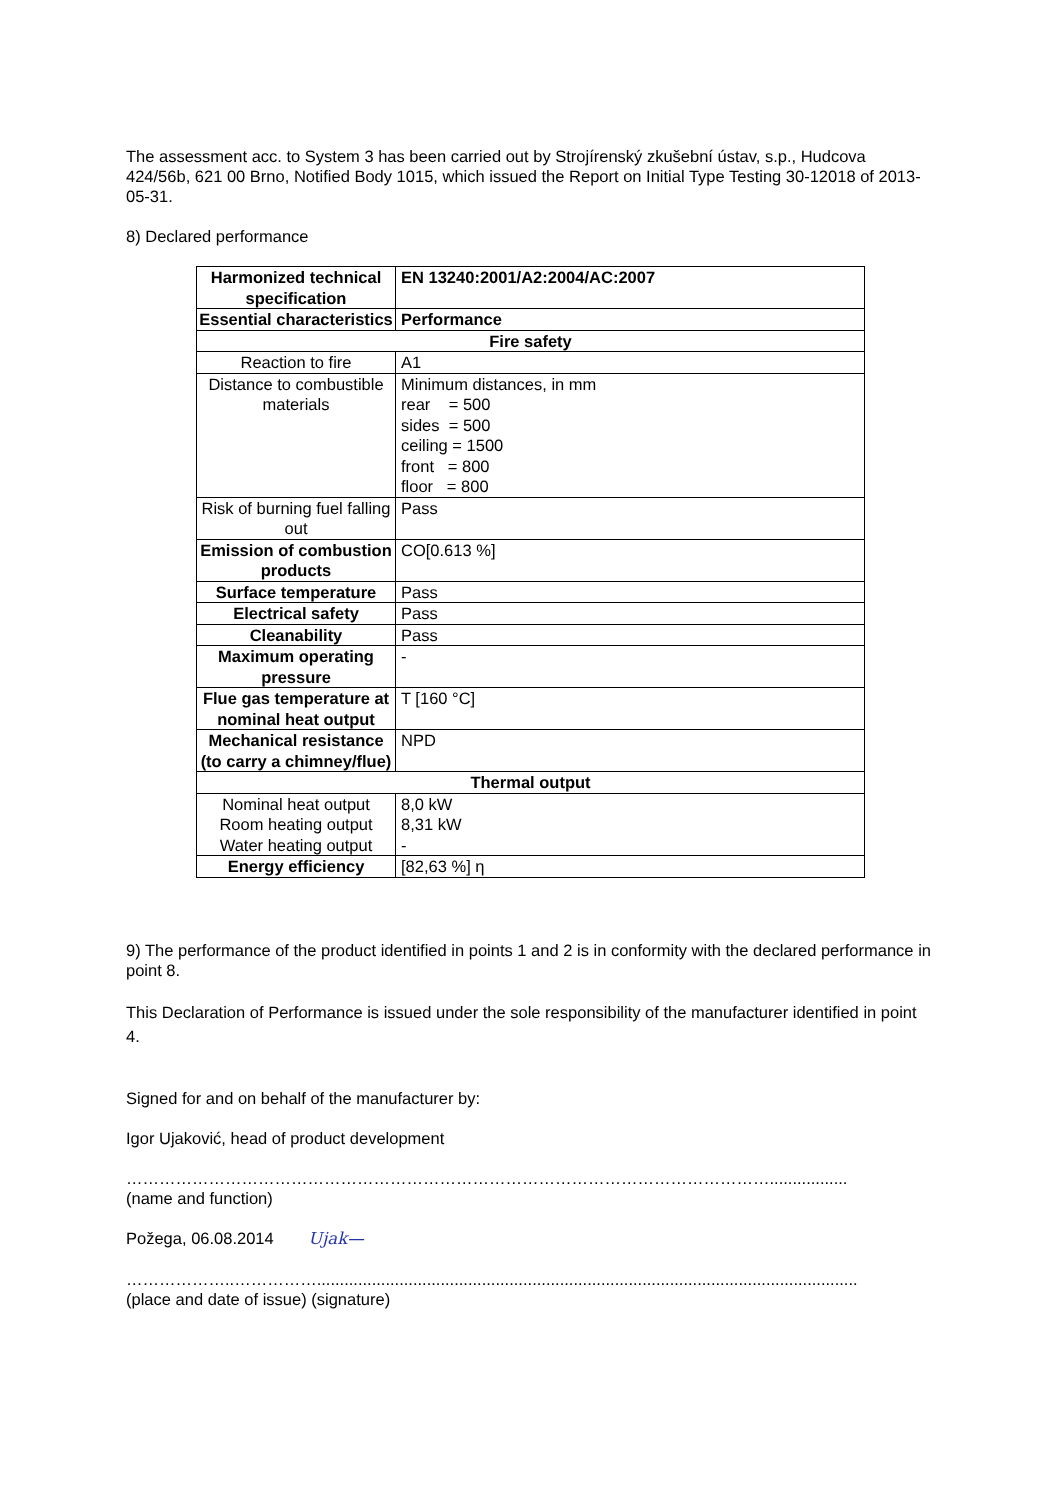The assessment acc. to System 3 has been carried out by Strojírenský zkušební ústav, s.p., Hudcova 424/56b, 621 00 Brno, Notified Body 1015, which issued the Report on Initial Type Testing 30-12018 of 2013-05-31.
8) Declared performance
| Harmonized technical specification | EN 13240:2001/A2:2004/AC:2007 |
| Essential characteristics | Performance |
| Fire safety | |
| Reaction to fire | A1 |
| Distance to combustible materials | Minimum distances, in mm rear = 500 sides = 500 ceiling = 1500 front = 800 floor = 800 |
| Risk of burning fuel falling out | Pass |
| Emission of combustion products | CO[0.613 %] |
| Surface temperature | Pass |
| Electrical safety | Pass |
| Cleanability | Pass |
| Maximum operating pressure | - |
| Flue gas temperature at nominal heat output | T [160 °C] |
| Mechanical resistance (to carry a chimney/flue) | NPD |
| Thermal output | |
| Nominal heat output Room heating output Water heating output | 8,0 kW 8,31 kW - |
| Energy efficiency | [82,63 %] η |
9) The performance of the product identified in points 1 and 2 is in conformity with the declared performance in point 8.
This Declaration of Performance is issued under the sole responsibility of the manufacturer identified in point 4.
Signed for and on behalf of the manufacturer by:
Igor Ujaković, head of product development
……………………………………………………………………………………………………….................
(name and function)
Požega, 06.08.2014 Ujak—
………………..……………......................................................................................................................
(place and date of issue) (signature)